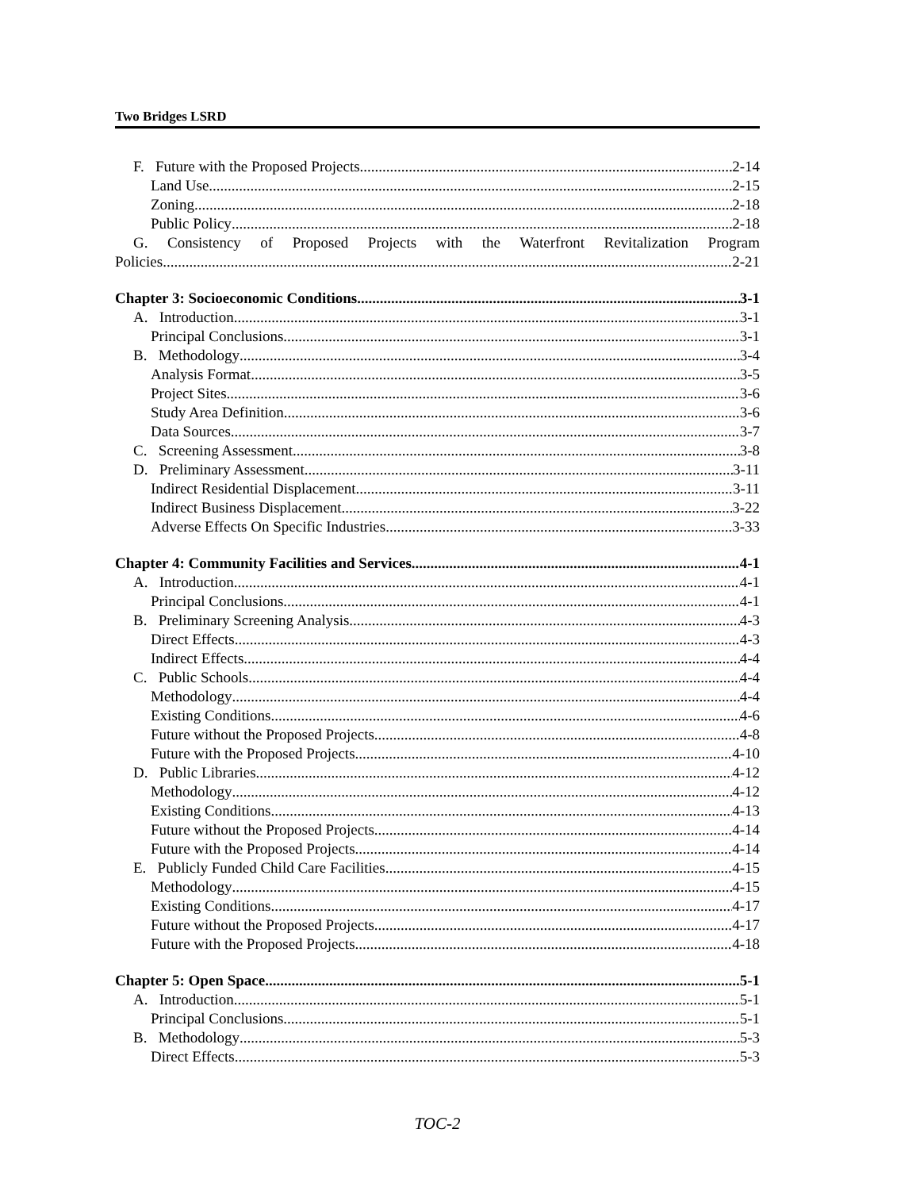Two Bridges LSRD
F. Future with the Proposed Projects 2-14
Land Use 2-15
Zoning 2-18
Public Policy 2-18
G. Consistency of Proposed Projects with the Waterfront Revitalization Program
Policies 2-21
Chapter 3: Socioeconomic Conditions 3-1
A. Introduction 3-1
Principal Conclusions 3-1
B. Methodology 3-4
Analysis Format 3-5
Project Sites 3-6
Study Area Definition 3-6
Data Sources 3-7
C. Screening Assessment 3-8
D. Preliminary Assessment 3-11
Indirect Residential Displacement 3-11
Indirect Business Displacement 3-22
Adverse Effects On Specific Industries 3-33
Chapter 4: Community Facilities and Services 4-1
A. Introduction 4-1
Principal Conclusions 4-1
B. Preliminary Screening Analysis 4-3
Direct Effects 4-3
Indirect Effects 4-4
C. Public Schools 4-4
Methodology 4-4
Existing Conditions 4-6
Future without the Proposed Projects 4-8
Future with the Proposed Projects 4-10
D. Public Libraries 4-12
Methodology 4-12
Existing Conditions 4-13
Future without the Proposed Projects 4-14
Future with the Proposed Projects 4-14
E. Publicly Funded Child Care Facilities 4-15
Methodology 4-15
Existing Conditions 4-17
Future without the Proposed Projects 4-17
Future with the Proposed Projects 4-18
Chapter 5: Open Space 5-1
A. Introduction 5-1
Principal Conclusions 5-1
B. Methodology 5-3
Direct Effects 5-3
TOC-2